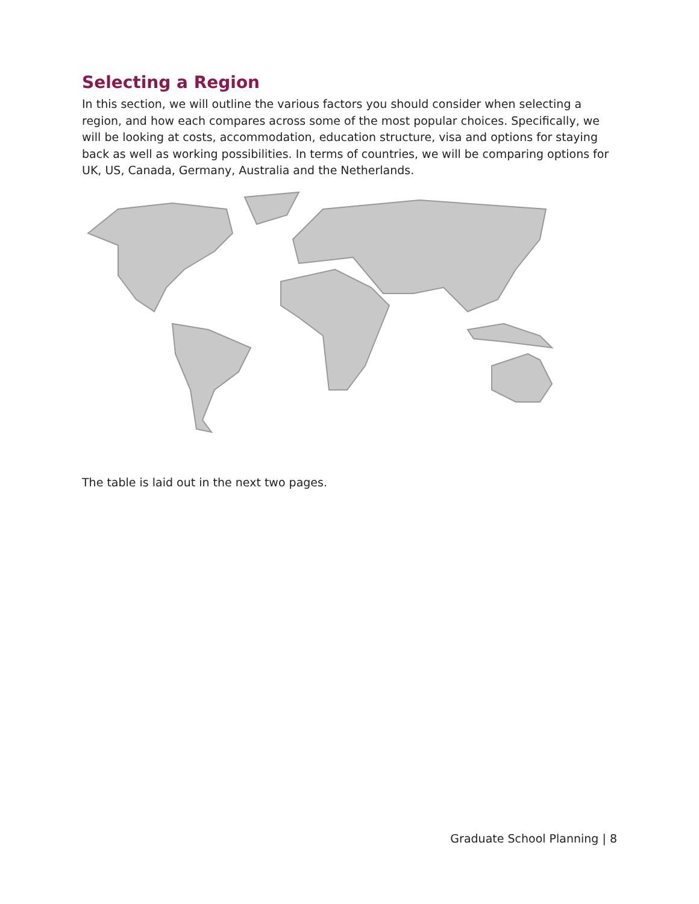Selecting a Region
In this section, we will outline the various factors you should consider when selecting a region, and how each compares across some of the most popular choices. Specifically, we will be looking at costs, accommodation, education structure, visa and options for staying back as well as working possibilities. In terms of countries, we will be comparing options for UK, US, Canada, Germany, Australia and the Netherlands.
The table is laid out in the next two pages.
Graduate School Planning | 8